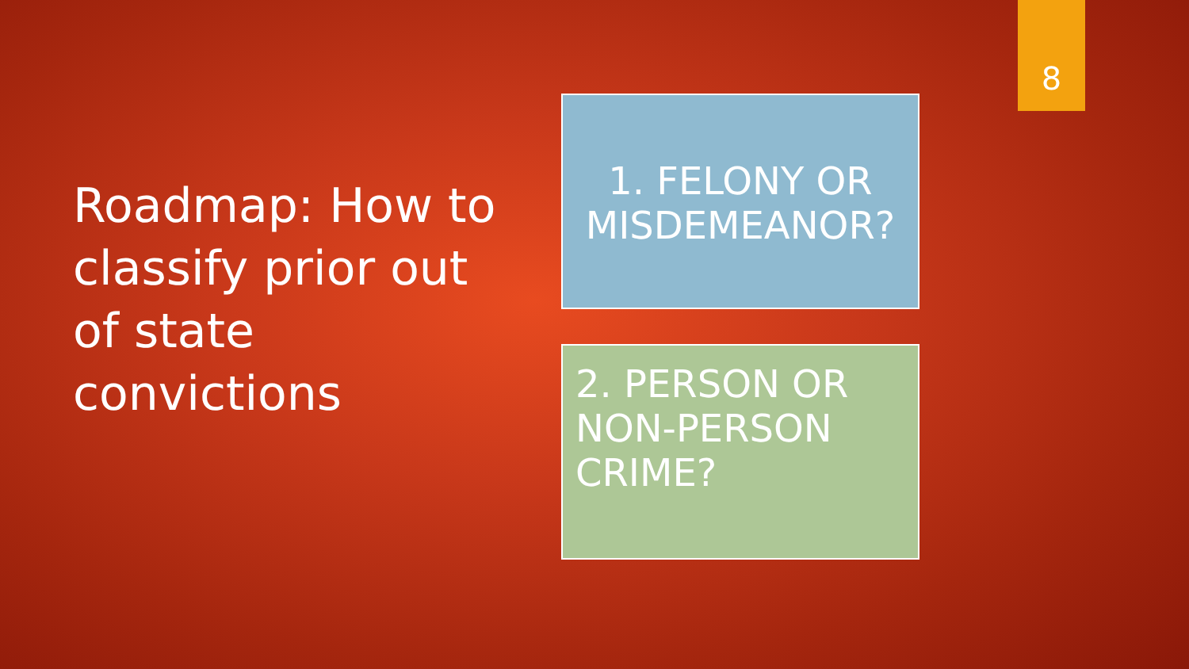8
Roadmap: How to classify prior out of state convictions
1. FELONY OR MISDEMEANOR?
2. PERSON OR NON-PERSON CRIME?